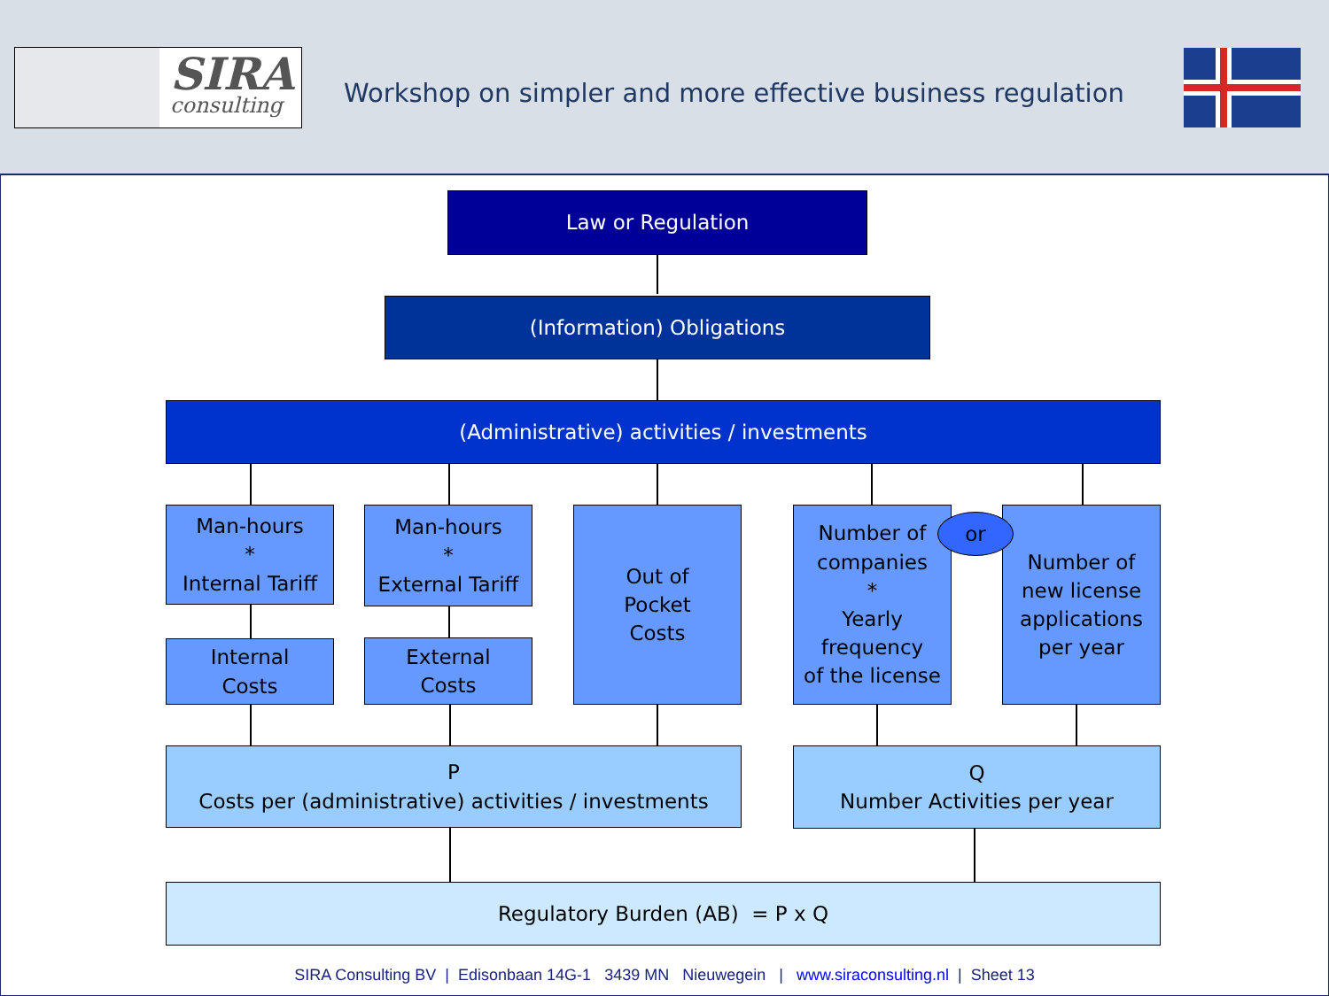SIRA
consulting
Workshop on simpler and more effective business regulation
Law or Regulation
(Information) Obligations
(Administrative) activities / investments
Man-hours
*
Internal Tariff
Man-hours
*
External Tariff
Out of
Pocket
Costs
Number of
companies
*
Yearly
frequency
of the license
or
Number of
new license
applications
per year
Internal
Costs
External
Costs
P
Costs per (administrative) activities / investments
Q
Number Activities per year
Regulatory Burden (AB) = P x Q
SIRA Consulting BV | Edisonbaan 14G-1 3439 MN Nieuwegein | www.siraconsulting.nl | Sheet 13